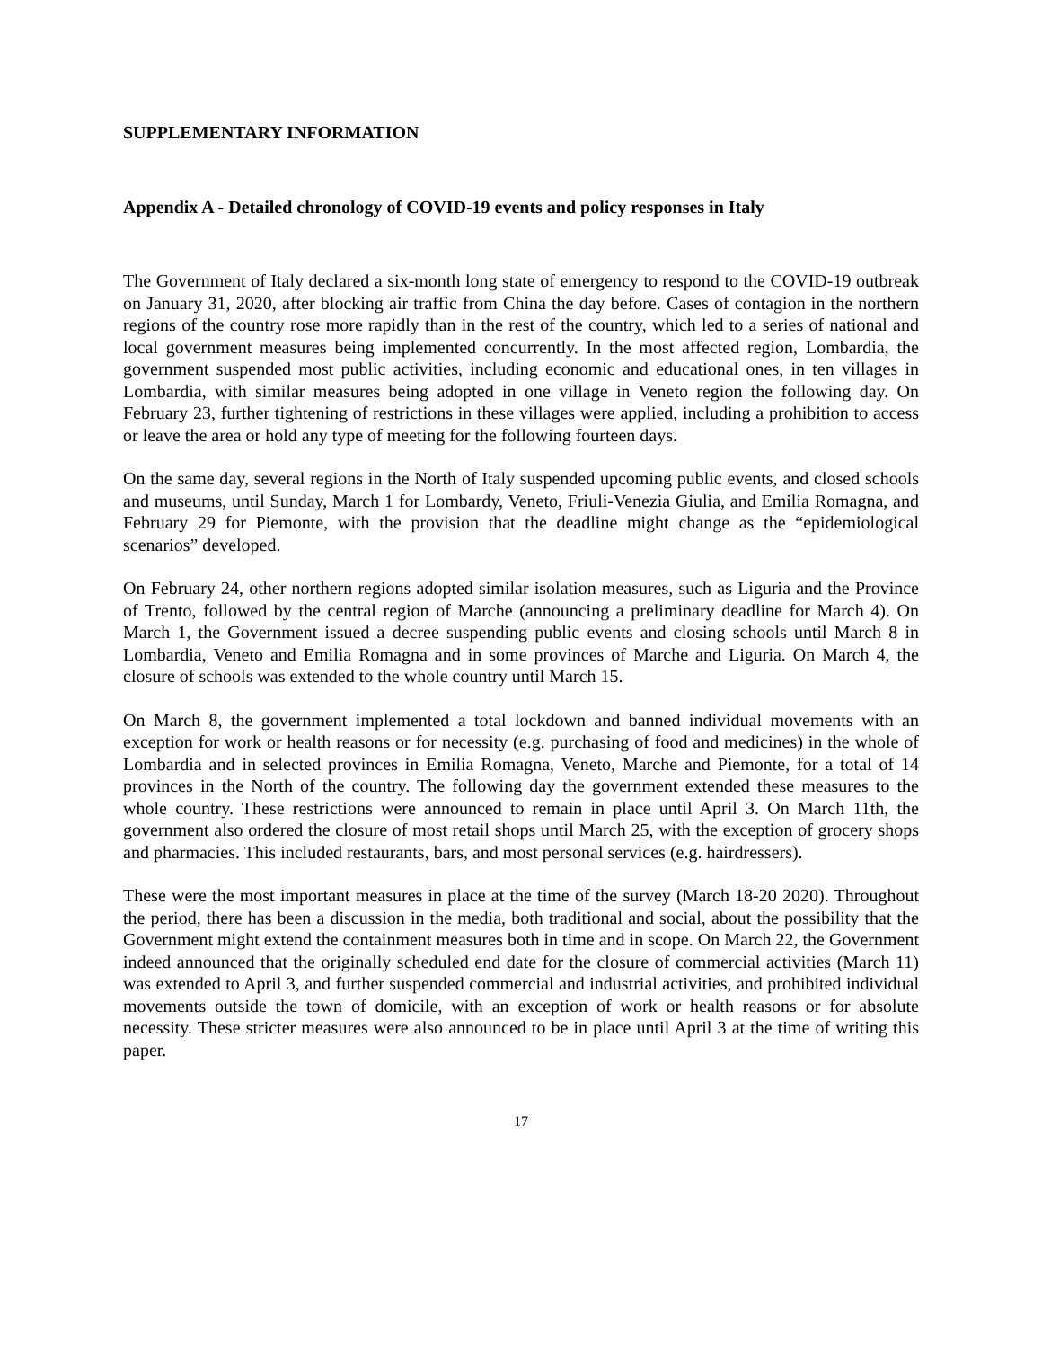SUPPLEMENTARY INFORMATION
Appendix A - Detailed chronology of COVID-19 events and policy responses in Italy
The Government of Italy declared a six-month long state of emergency to respond to the COVID-19 outbreak on January 31, 2020, after blocking air traffic from China the day before. Cases of contagion in the northern regions of the country rose more rapidly than in the rest of the country, which led to a series of national and local government measures being implemented concurrently. In the most affected region, Lombardia, the government suspended most public activities, including economic and educational ones, in ten villages in Lombardia, with similar measures being adopted in one village in Veneto region the following day. On February 23, further tightening of restrictions in these villages were applied, including a prohibition to access or leave the area or hold any type of meeting for the following fourteen days.
On the same day, several regions in the North of Italy suspended upcoming public events, and closed schools and museums, until Sunday, March 1 for Lombardy, Veneto, Friuli-Venezia Giulia, and Emilia Romagna, and February 29 for Piemonte, with the provision that the deadline might change as the “epidemiological scenarios” developed.
On February 24, other northern regions adopted similar isolation measures, such as Liguria and the Province of Trento, followed by the central region of Marche (announcing a preliminary deadline for March 4). On March 1, the Government issued a decree suspending public events and closing schools until March 8 in Lombardia, Veneto and Emilia Romagna and in some provinces of Marche and Liguria. On March 4, the closure of schools was extended to the whole country until March 15.
On March 8, the government implemented a total lockdown and banned individual movements with an exception for work or health reasons or for necessity (e.g. purchasing of food and medicines) in the whole of Lombardia and in selected provinces in Emilia Romagna, Veneto, Marche and Piemonte, for a total of 14 provinces in the North of the country. The following day the government extended these measures to the whole country. These restrictions were announced to remain in place until April 3. On March 11th, the government also ordered the closure of most retail shops until March 25, with the exception of grocery shops and pharmacies. This included restaurants, bars, and most personal services (e.g. hairdressers).
These were the most important measures in place at the time of the survey (March 18-20 2020). Throughout the period, there has been a discussion in the media, both traditional and social, about the possibility that the Government might extend the containment measures both in time and in scope. On March 22, the Government indeed announced that the originally scheduled end date for the closure of commercial activities (March 11) was extended to April 3, and further suspended commercial and industrial activities, and prohibited individual movements outside the town of domicile, with an exception of work or health reasons or for absolute necessity. These stricter measures were also announced to be in place until April 3 at the time of writing this paper.
17